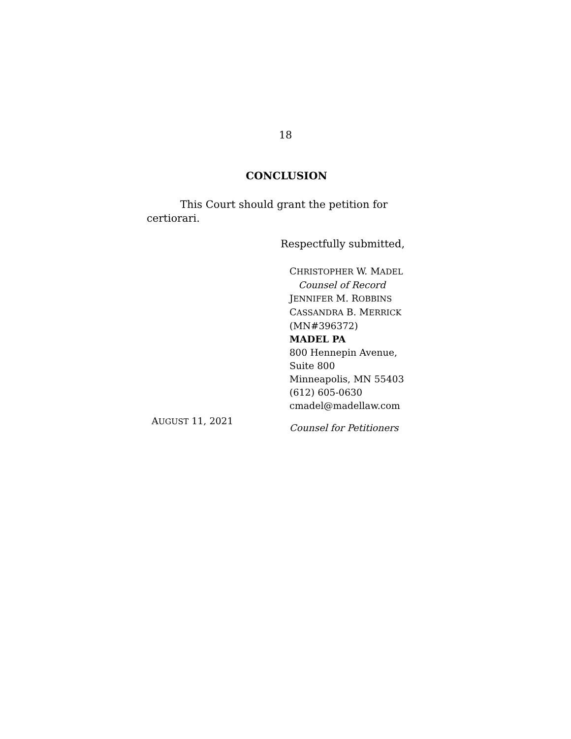18
CONCLUSION
This Court should grant the petition for certiorari.
Respectfully submitted,
CHRISTOPHER W. MADEL
Counsel of Record
JENNIFER M. ROBBINS
CASSANDRA B. MERRICK
(MN#396372)
MADEL PA
800 Hennepin Avenue,
Suite 800
Minneapolis, MN 55403
(612) 605-0630
cmadel@madellaw.com
AUGUST 11, 2021
Counsel for Petitioners